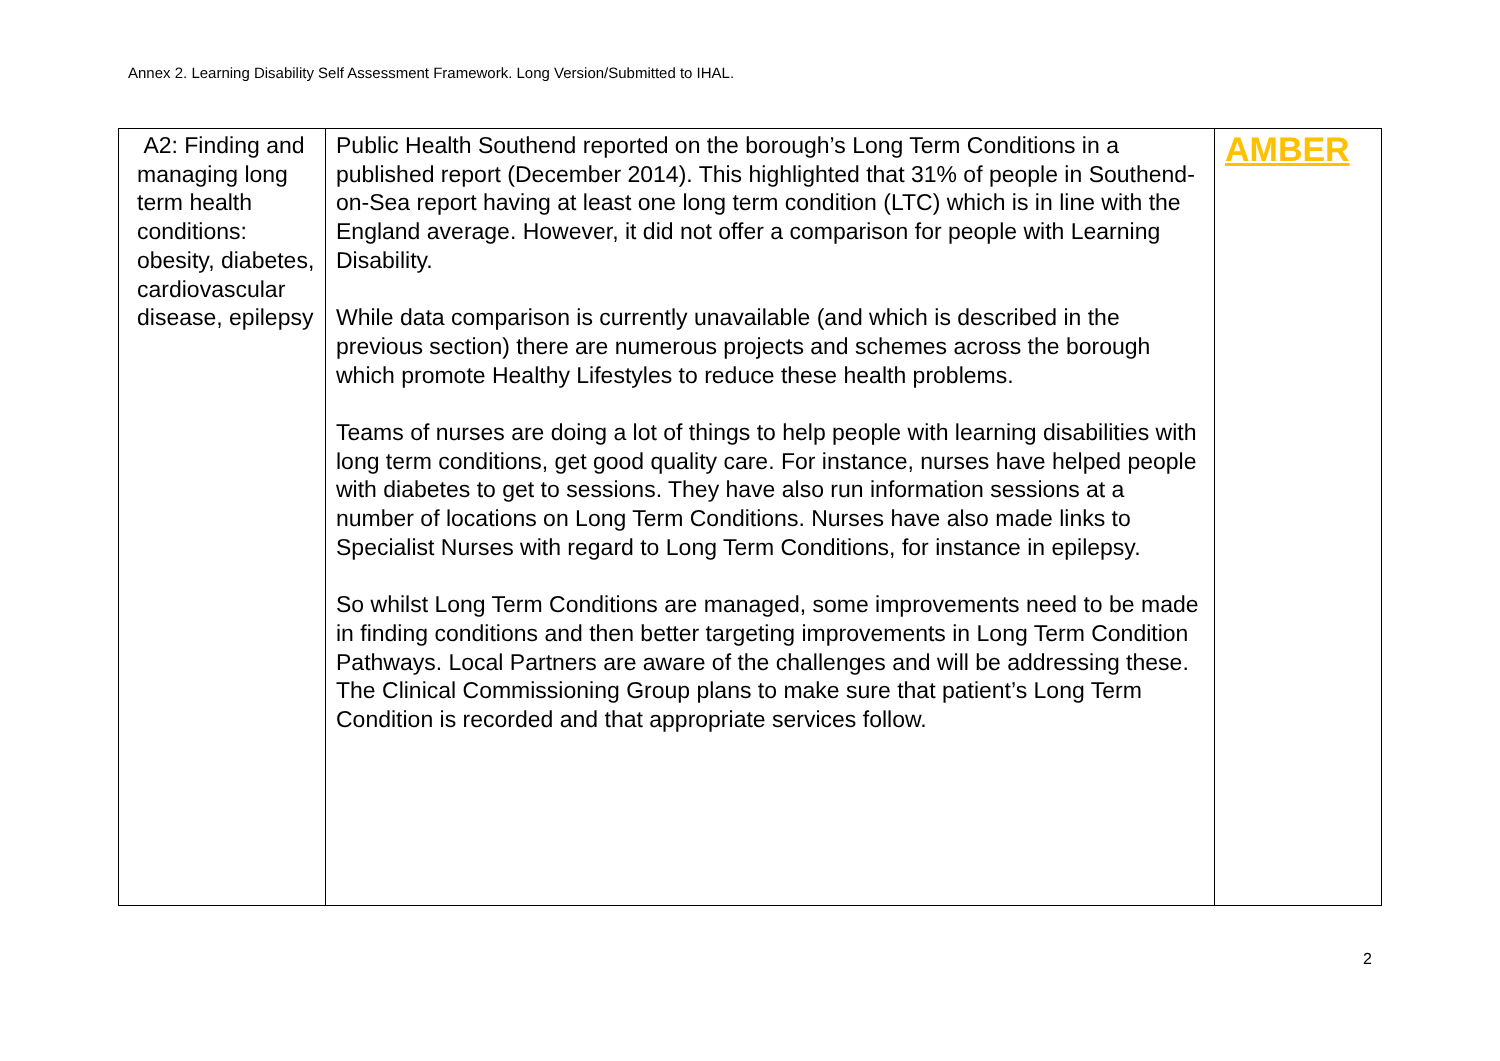Annex 2. Learning Disability Self Assessment Framework. Long Version/Submitted to IHAL.
| A2: Finding and managing long term health conditions: obesity, diabetes, cardiovascular disease, epilepsy | Public Health Southend reported on the borough’s Long Term Conditions in a published report (December 2014). This highlighted that 31% of people in Southend-on-Sea report having at least one long term condition (LTC) which is in line with the England average. However, it did not offer a comparison for people with Learning Disability. While data comparison is currently unavailable (and which is described in the previous section) there are numerous projects and schemes across the borough which promote Healthy Lifestyles to reduce these health problems. Teams of nurses are doing a lot of things to help people with learning disabilities with long term conditions, get good quality care. For instance, nurses have helped people with diabetes to get to sessions. They have also run information sessions at a number of locations on Long Term Conditions. Nurses have also made links to Specialist Nurses with regard to Long Term Conditions, for instance in epilepsy. So whilst Long Term Conditions are managed, some improvements need to be made in finding conditions and then better targeting improvements in Long Term Condition Pathways. Local Partners are aware of the challenges and will be addressing these. The Clinical Commissioning Group plans to make sure that patient’s Long Term Condition is recorded and that appropriate services follow. | AMBER |
2